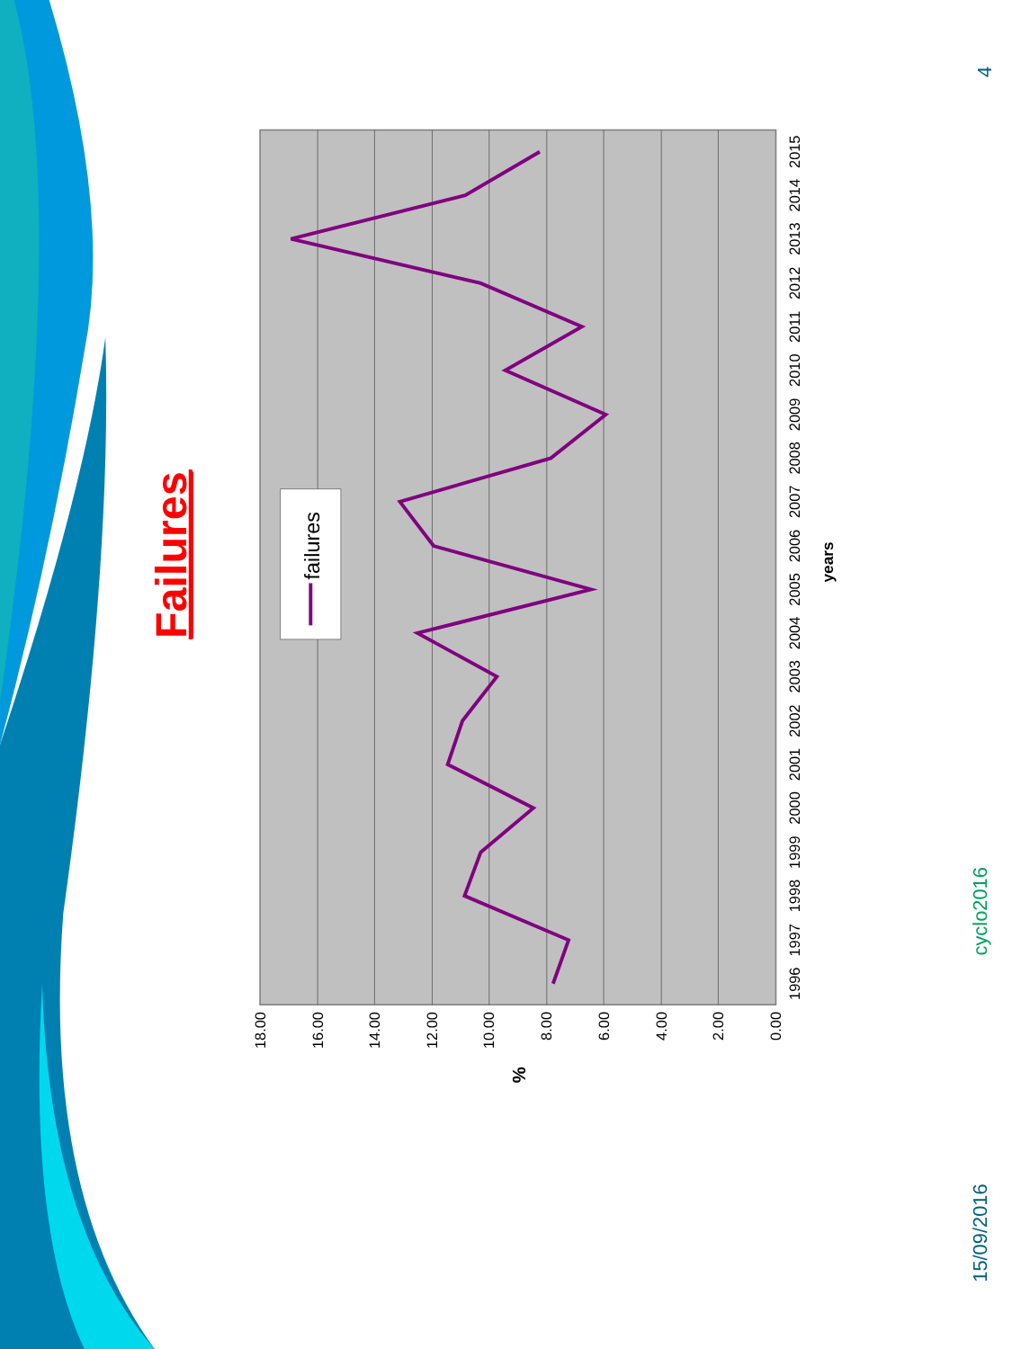Failures
18.00
16.00
14.00
12.00
10.00
8.00
6.00
4.00
2.00
0.00
%
1996
1997
1998
1999
2000
2001
2002
2003
2004
2005
2006
2007
2008
2009
2010
2011
2012
2013
2014
2015
years
failures
cyclo2016
15/09/2016
4